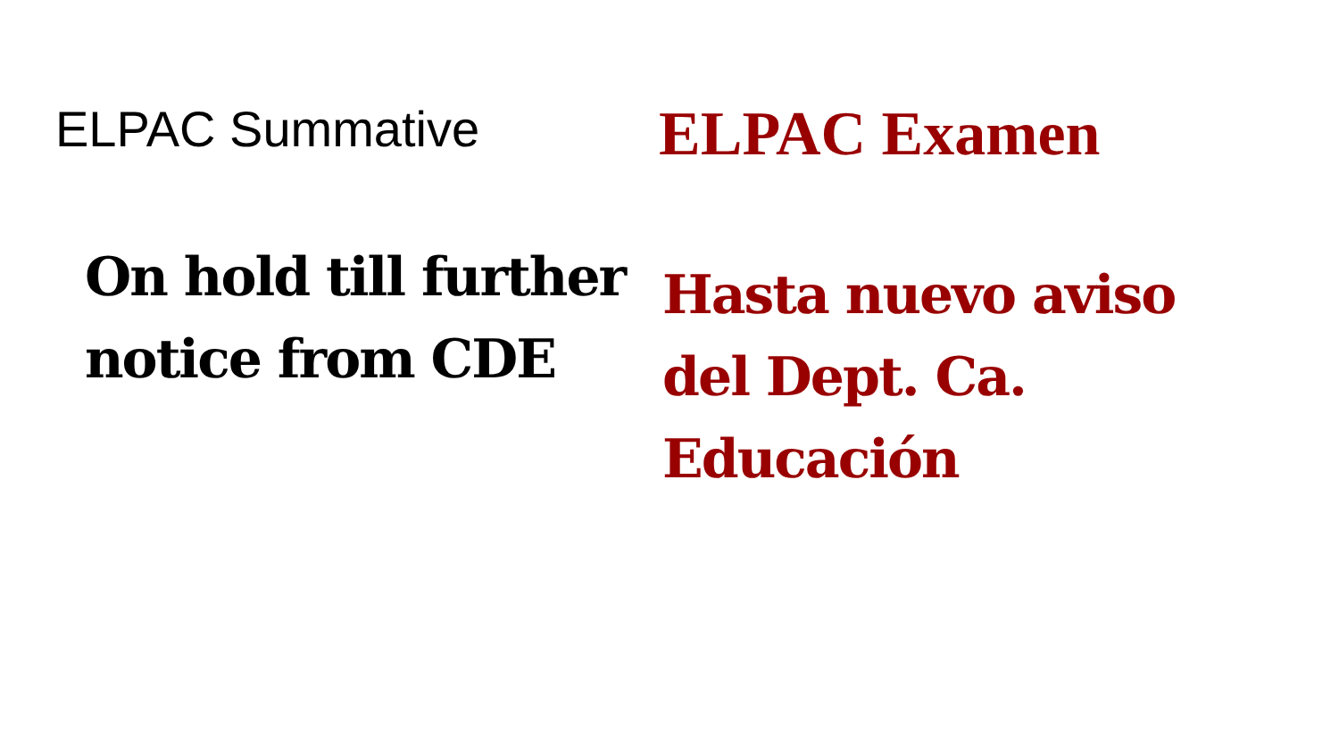ELPAC Summative
On hold till further
notice from CDE
ELPAC Examen
Hasta nuevo aviso
del Dept. Ca.
Educación